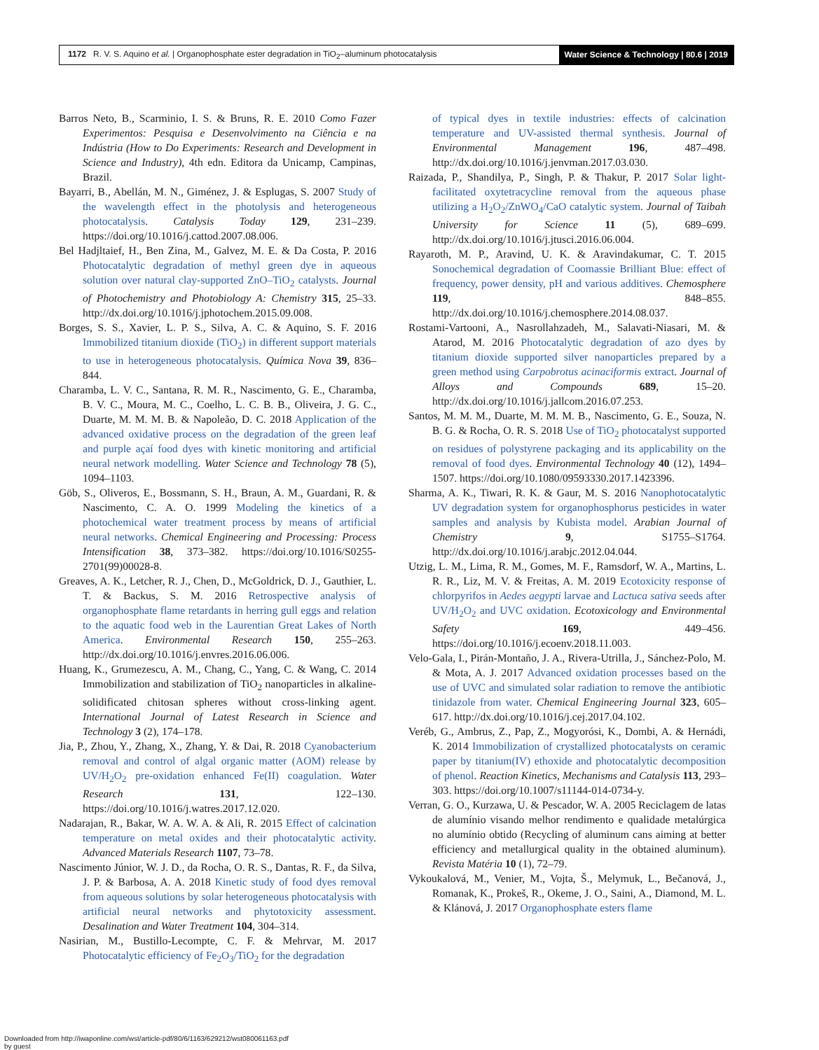1172 R. V. S. Aquino et al. | Organophosphate ester degradation in TiO<sub>2</sub>–aluminum photocatalysis
Water Science & Technology | 80.6 | 2019
Barros Neto, B., Scarminio, I. S. & Bruns, R. E. 2010 Como Fazer Experimentos: Pesquisa e Desenvolvimento na Ciência e na Indústria (How to Do Experiments: Research and Development in Science and Industry), 4th edn. Editora da Unicamp, Campinas, Brazil.
Bayarri, B., Abellán, M. N., Giménez, J. & Esplugas, S. 2007 Study of the wavelength effect in the photolysis and heterogeneous photocatalysis. Catalysis Today 129, 231–239. https://doi.org/10.1016/j.cattod.2007.08.006.
Bel Hadjltaief, H., Ben Zina, M., Galvez, M. E. & Da Costa, P. 2016 Photocatalytic degradation of methyl green dye in aqueous solution over natural clay-supported ZnO–TiO<sub>2</sub> catalysts. Journal of Photochemistry and Photobiology A: Chemistry 315, 25–33. http://dx.doi.org/10.1016/j.jphotochem.2015.09.008.
Borges, S. S., Xavier, L. P. S., Silva, A. C. & Aquino, S. F. 2016 Immobilized titanium dioxide (TiO<sub>2</sub>) in different support materials to use in heterogeneous photocatalysis. Química Nova 39, 836–844.
Charamba, L. V. C., Santana, R. M. R., Nascimento, G. E., Charamba, B. V. C., Moura, M. C., Coelho, L. C. B. B., Oliveira, J. G. C., Duarte, M. M. M. B. & Napoleão, D. C. 2018 Application of the advanced oxidative process on the degradation of the green leaf and purple açaí food dyes with kinetic monitoring and artificial neural network modelling. Water Science and Technology 78 (5), 1094–1103.
Göb, S., Oliveros, E., Bossmann, S. H., Braun, A. M., Guardani, R. & Nascimento, C. A. O. 1999 Modeling the kinetics of a photochemical water treatment process by means of artificial neural networks. Chemical Engineering and Processing: Process Intensification 38, 373–382. https://doi.org/10.1016/S0255-2701(99)00028-8.
Greaves, A. K., Letcher, R. J., Chen, D., McGoldrick, D. J., Gauthier, L. T. & Backus, S. M. 2016 Retrospective analysis of organophosphate flame retardants in herring gull eggs and relation to the aquatic food web in the Laurentian Great Lakes of North America. Environmental Research 150, 255–263. http://dx.doi.org/10.1016/j.envres.2016.06.006.
Huang, K., Grumezescu, A. M., Chang, C., Yang, C. & Wang, C. 2014 Immobilization and stabilization of TiO<sub>2</sub> nanoparticles in alkaline-solidificated chitosan spheres without cross-linking agent. International Journal of Latest Research in Science and Technology 3 (2), 174–178.
Jia, P., Zhou, Y., Zhang, X., Zhang, Y. & Dai, R. 2018 Cyanobacterium removal and control of algal organic matter (AOM) release by UV/H<sub>2</sub>O<sub>2</sub> pre-oxidation enhanced Fe(II) coagulation. Water Research 131, 122–130. https://doi.org/10.1016/j.watres.2017.12.020.
Nadarajan, R., Bakar, W. A. W. A. & Ali, R. 2015 Effect of calcination temperature on metal oxides and their photocatalytic activity. Advanced Materials Research 1107, 73–78.
Nascimento Júnior, W. J. D., da Rocha, O. R. S., Dantas, R. F., da Silva, J. P. & Barbosa, A. A. 2018 Kinetic study of food dyes removal from aqueous solutions by solar heterogeneous photocatalysis with artificial neural networks and phytotoxicity assessment. Desalination and Water Treatment 104, 304–314.
Nasirian, M., Bustillo-Lecompte, C. F. & Mehrvar, M. 2017 Photocatalytic efficiency of Fe<sub>2</sub>O<sub>3</sub>/TiO<sub>2</sub> for the degradation
of typical dyes in textile industries: effects of calcination temperature and UV-assisted thermal synthesis. Journal of Environmental Management 196, 487–498. http://dx.doi.org/10.1016/j.jenvman.2017.03.030.
Raizada, P., Shandilya, P., Singh, P. & Thakur, P. 2017 Solar light-facilitated oxytetracycline removal from the aqueous phase utilizing a H<sub>2</sub>O<sub>2</sub>/ZnWO<sub>4</sub>/CaO catalytic system. Journal of Taibah University for Science 11 (5), 689–699. http://dx.doi.org/10.1016/j.jtusci.2016.06.004.
Rayaroth, M. P., Aravind, U. K. & Aravindakumar, C. T. 2015 Sonochemical degradation of Coomassie Brilliant Blue: effect of frequency, power density, pH and various additives. Chemosphere 119, 848–855. http://dx.doi.org/10.1016/j.chemosphere.2014.08.037.
Rostami-Vartooni, A., Nasrollahzadeh, M., Salavati-Niasari, M. & Atarod, M. 2016 Photocatalytic degradation of azo dyes by titanium dioxide supported silver nanoparticles prepared by a green method using Carpobrotus acinaciformis extract. Journal of Alloys and Compounds 689, 15–20. http://dx.doi.org/10.1016/j.jallcom.2016.07.253.
Santos, M. M. M., Duarte, M. M. M. B., Nascimento, G. E., Souza, N. B. G. & Rocha, O. R. S. 2018 Use of TiO<sub>2</sub> photocatalyst supported on residues of polystyrene packaging and its applicability on the removal of food dyes. Environmental Technology 40 (12), 1494–1507. https://doi.org/10.1080/09593330.2017.1423396.
Sharma, A. K., Tiwari, R. K. & Gaur, M. S. 2016 Nanophotocatalytic UV degradation system for organophosphorus pesticides in water samples and analysis by Kubista model. Arabian Journal of Chemistry 9, S1755–S1764. http://dx.doi.org/10.1016/j.arabjc.2012.04.044.
Utzig, L. M., Lima, R. M., Gomes, M. F., Ramsdorf, W. A., Martins, L. R. R., Liz, M. V. & Freitas, A. M. 2019 Ecotoxicity response of chlorpyrifos in Aedes aegypti larvae and Lactuca sativa seeds after UV/H<sub>2</sub>O<sub>2</sub> and UVC oxidation. Ecotoxicology and Environmental Safety 169, 449–456. https://doi.org/10.1016/j.ecoenv.2018.11.003.
Velo-Gala, I., Pirán-Montaño, J. A., Rivera-Utrilla, J., Sánchez-Polo, M. & Mota, A. J. 2017 Advanced oxidation processes based on the use of UVC and simulated solar radiation to remove the antibiotic tinidazole from water. Chemical Engineering Journal 323, 605–617. http://dx.doi.org/10.1016/j.cej.2017.04.102.
Veréb, G., Ambrus, Z., Pap, Z., Mogyorósi, K., Dombi, A. & Hernádi, K. 2014 Immobilization of crystallized photocatalysts on ceramic paper by titanium(IV) ethoxide and photocatalytic decomposition of phenol. Reaction Kinetics, Mechanisms and Catalysis 113, 293–303. https://doi.org/10.1007/s11144-014-0734-y.
Verran, G. O., Kurzawa, U. & Pescador, W. A. 2005 Reciclagem de latas de alumínio visando melhor rendimento e qualidade metalúrgica no alumínio obtido (Recycling of aluminum cans aiming at better efficiency and metallurgical quality in the obtained aluminum). Revista Matéria 10 (1), 72–79.
Vykoukalová, M., Venier, M., Vojta, Š., Melymuk, L., Bečanová, J., Romanak, K., Prokeš, R., Okeme, J. O., Saini, A., Diamond, M. L. & Klánová, J. 2017 Organophosphate esters flame
Downloaded from http://iwaponline.com/wst/article-pdf/80/6/1163/629212/wst080061163.pdf
by guest